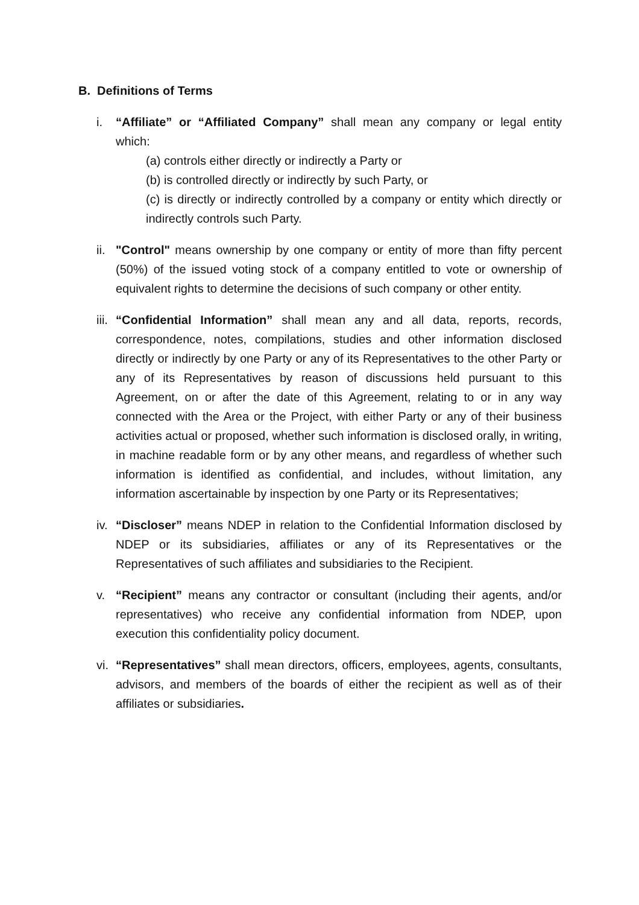B. Definitions of Terms
i. “Affiliate” or “Affiliated Company” shall mean any company or legal entity which:
(a) controls either directly or indirectly a Party or
(b) is controlled directly or indirectly by such Party, or
(c) is directly or indirectly controlled by a company or entity which directly or indirectly controls such Party.
ii. "Control" means ownership by one company or entity of more than fifty percent (50%) of the issued voting stock of a company entitled to vote or ownership of equivalent rights to determine the decisions of such company or other entity.
iii. “Confidential Information” shall mean any and all data, reports, records, correspondence, notes, compilations, studies and other information disclosed directly or indirectly by one Party or any of its Representatives to the other Party or any of its Representatives by reason of discussions held pursuant to this Agreement, on or after the date of this Agreement, relating to or in any way connected with the Area or the Project, with either Party or any of their business activities actual or proposed, whether such information is disclosed orally, in writing, in machine readable form or by any other means, and regardless of whether such information is identified as confidential, and includes, without limitation, any information ascertainable by inspection by one Party or its Representatives;
iv. “Discloser” means NDEP in relation to the Confidential Information disclosed by NDEP or its subsidiaries, affiliates or any of its Representatives or the Representatives of such affiliates and subsidiaries to the Recipient.
v. “Recipient” means any contractor or consultant (including their agents, and/or representatives) who receive any confidential information from NDEP, upon execution this confidentiality policy document.
vi. “Representatives” shall mean directors, officers, employees, agents, consultants, advisors, and members of the boards of either the recipient as well as of their affiliates or subsidiaries.